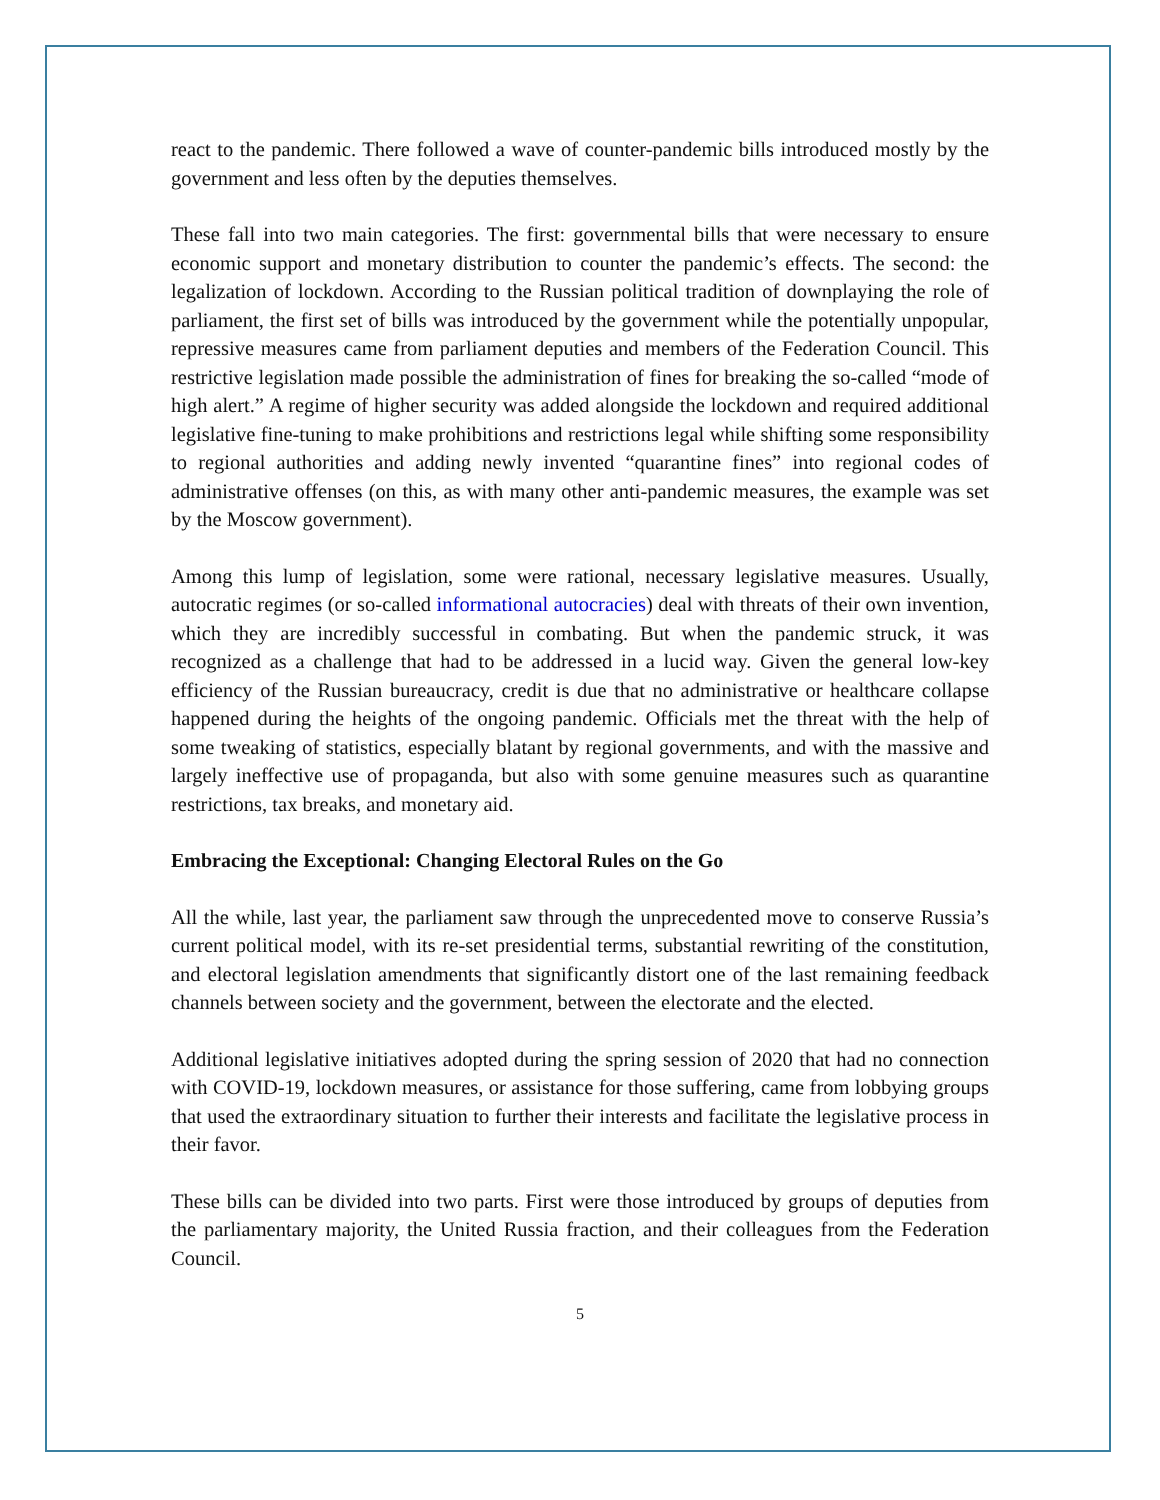react to the pandemic. There followed a wave of counter-pandemic bills introduced mostly by the government and less often by the deputies themselves.
These fall into two main categories. The first: governmental bills that were necessary to ensure economic support and monetary distribution to counter the pandemic’s effects. The second: the legalization of lockdown. According to the Russian political tradition of downplaying the role of parliament, the first set of bills was introduced by the government while the potentially unpopular, repressive measures came from parliament deputies and members of the Federation Council. This restrictive legislation made possible the administration of fines for breaking the so-called “mode of high alert.” A regime of higher security was added alongside the lockdown and required additional legislative fine-tuning to make prohibitions and restrictions legal while shifting some responsibility to regional authorities and adding newly invented “quarantine fines” into regional codes of administrative offenses (on this, as with many other anti-pandemic measures, the example was set by the Moscow government).
Among this lump of legislation, some were rational, necessary legislative measures. Usually, autocratic regimes (or so-called informational autocracies) deal with threats of their own invention, which they are incredibly successful in combating. But when the pandemic struck, it was recognized as a challenge that had to be addressed in a lucid way. Given the general low-key efficiency of the Russian bureaucracy, credit is due that no administrative or healthcare collapse happened during the heights of the ongoing pandemic. Officials met the threat with the help of some tweaking of statistics, especially blatant by regional governments, and with the massive and largely ineffective use of propaganda, but also with some genuine measures such as quarantine restrictions, tax breaks, and monetary aid.
Embracing the Exceptional: Changing Electoral Rules on the Go
All the while, last year, the parliament saw through the unprecedented move to conserve Russia’s current political model, with its re-set presidential terms, substantial rewriting of the constitution, and electoral legislation amendments that significantly distort one of the last remaining feedback channels between society and the government, between the electorate and the elected.
Additional legislative initiatives adopted during the spring session of 2020 that had no connection with COVID-19, lockdown measures, or assistance for those suffering, came from lobbying groups that used the extraordinary situation to further their interests and facilitate the legislative process in their favor.
These bills can be divided into two parts. First were those introduced by groups of deputies from the parliamentary majority, the United Russia fraction, and their colleagues from the Federation Council.
5